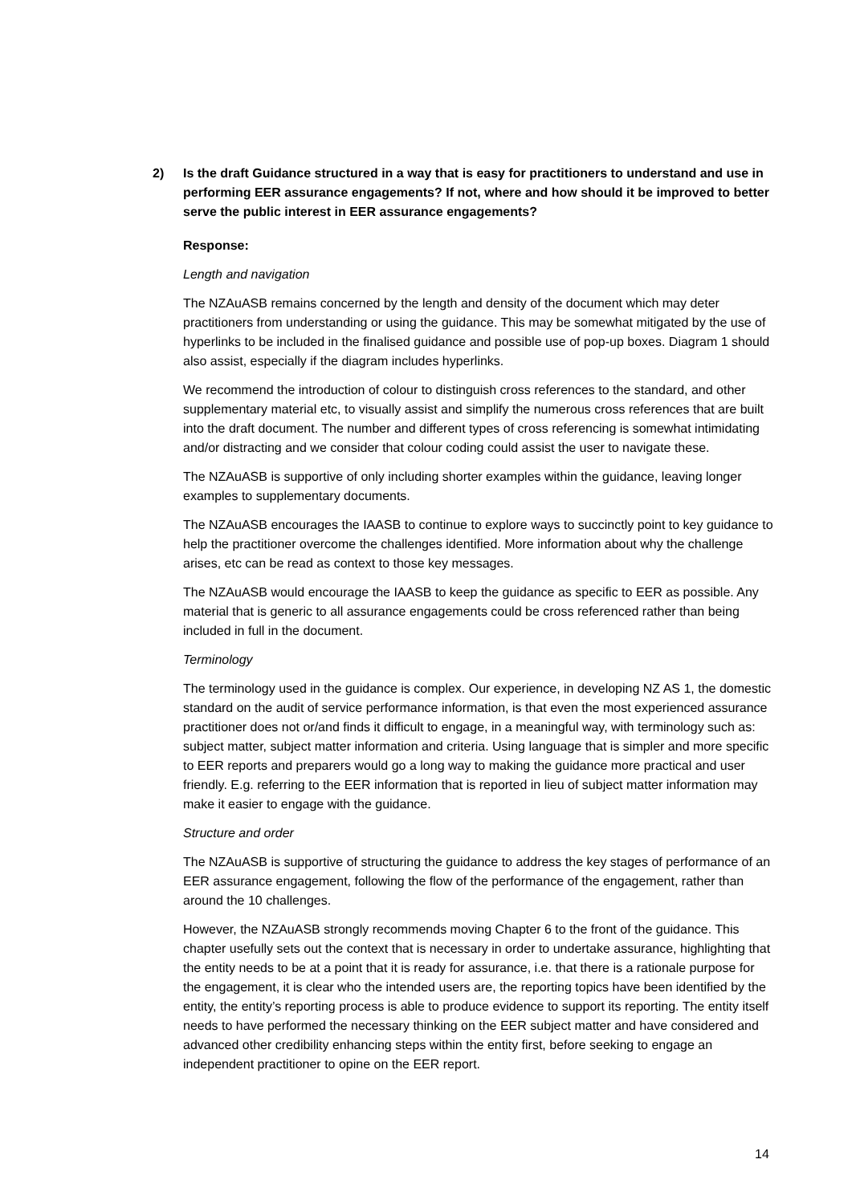2) Is the draft Guidance structured in a way that is easy for practitioners to understand and use in performing EER assurance engagements? If not, where and how should it be improved to better serve the public interest in EER assurance engagements?
Response:
Length and navigation
The NZAuASB remains concerned by the length and density of the document which may deter practitioners from understanding or using the guidance. This may be somewhat mitigated by the use of hyperlinks to be included in the finalised guidance and possible use of pop-up boxes. Diagram 1 should also assist, especially if the diagram includes hyperlinks.
We recommend the introduction of colour to distinguish cross references to the standard, and other supplementary material etc, to visually assist and simplify the numerous cross references that are built into the draft document. The number and different types of cross referencing is somewhat intimidating and/or distracting and we consider that colour coding could assist the user to navigate these.
The NZAuASB is supportive of only including shorter examples within the guidance, leaving longer examples to supplementary documents.
The NZAuASB encourages the IAASB to continue to explore ways to succinctly point to key guidance to help the practitioner overcome the challenges identified. More information about why the challenge arises, etc can be read as context to those key messages.
The NZAuASB would encourage the IAASB to keep the guidance as specific to EER as possible. Any material that is generic to all assurance engagements could be cross referenced rather than being included in full in the document.
Terminology
The terminology used in the guidance is complex. Our experience, in developing NZ AS 1, the domestic standard on the audit of service performance information, is that even the most experienced assurance practitioner does not or/and finds it difficult to engage, in a meaningful way, with terminology such as: subject matter, subject matter information and criteria. Using language that is simpler and more specific to EER reports and preparers would go a long way to making the guidance more practical and user friendly. E.g. referring to the EER information that is reported in lieu of subject matter information may make it easier to engage with the guidance.
Structure and order
The NZAuASB is supportive of structuring the guidance to address the key stages of performance of an EER assurance engagement, following the flow of the performance of the engagement, rather than around the 10 challenges.
However, the NZAuASB strongly recommends moving Chapter 6 to the front of the guidance. This chapter usefully sets out the context that is necessary in order to undertake assurance, highlighting that the entity needs to be at a point that it is ready for assurance, i.e. that there is a rationale purpose for the engagement, it is clear who the intended users are, the reporting topics have been identified by the entity, the entity’s reporting process is able to produce evidence to support its reporting. The entity itself needs to have performed the necessary thinking on the EER subject matter and have considered and advanced other credibility enhancing steps within the entity first, before seeking to engage an independent practitioner to opine on the EER report.
14